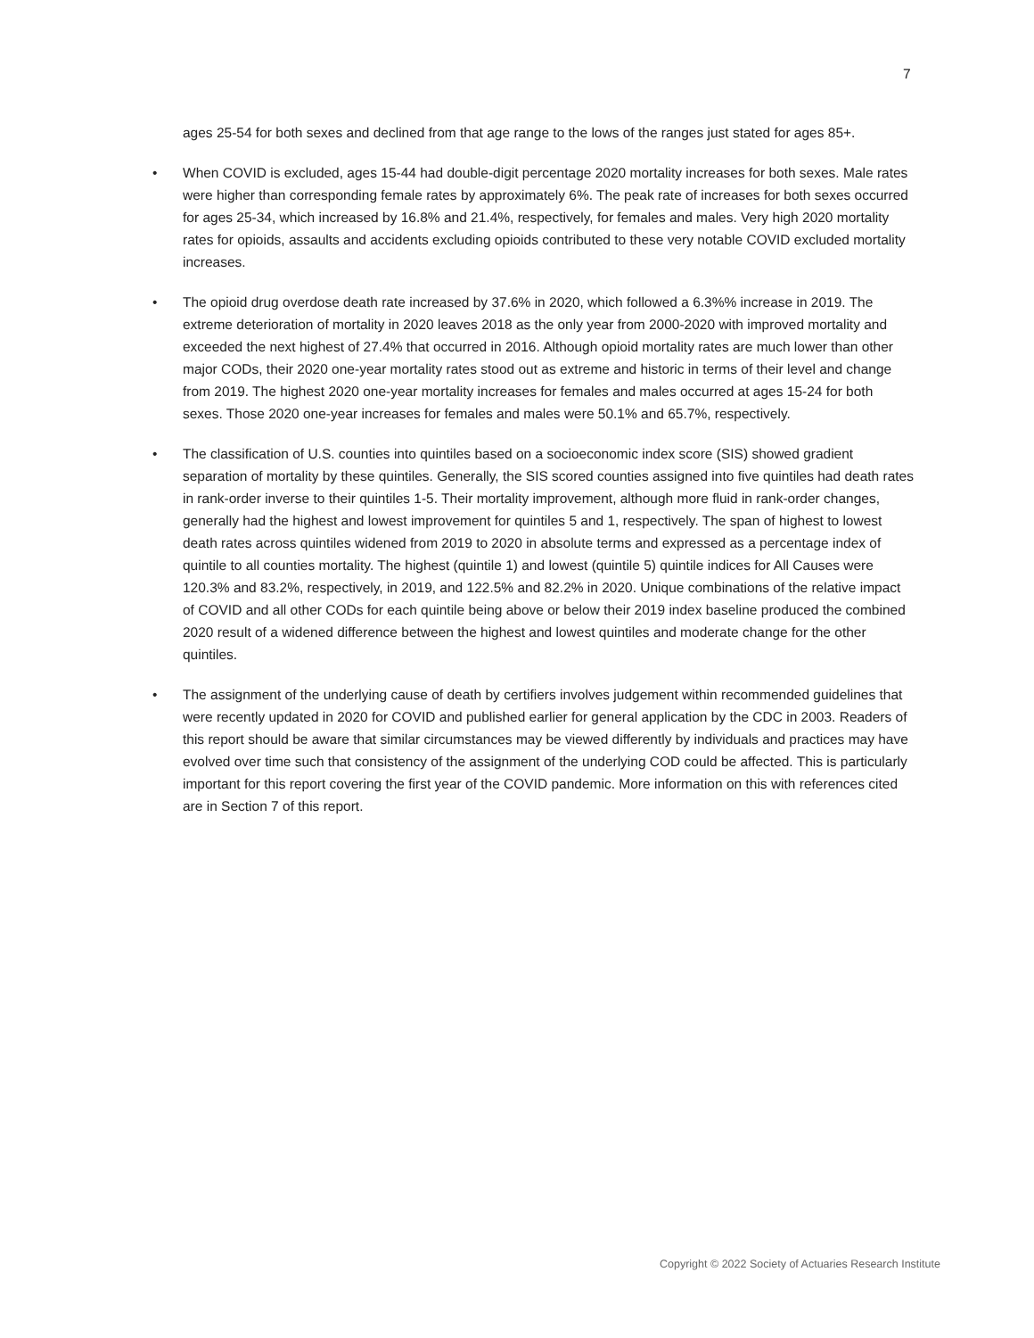7
ages 25-54 for both sexes and declined from that age range to the lows of the ranges just stated for ages 85+.
• When COVID is excluded, ages 15-44 had double-digit percentage 2020 mortality increases for both sexes. Male rates were higher than corresponding female rates by approximately 6%. The peak rate of increases for both sexes occurred for ages 25-34, which increased by 16.8% and 21.4%, respectively, for females and males. Very high 2020 mortality rates for opioids, assaults and accidents excluding opioids contributed to these very notable COVID excluded mortality increases.
• The opioid drug overdose death rate increased by 37.6% in 2020, which followed a 6.3%% increase in 2019. The extreme deterioration of mortality in 2020 leaves 2018 as the only year from 2000-2020 with improved mortality and exceeded the next highest of 27.4% that occurred in 2016. Although opioid mortality rates are much lower than other major CODs, their 2020 one-year mortality rates stood out as extreme and historic in terms of their level and change from 2019. The highest 2020 one-year mortality increases for females and males occurred at ages 15-24 for both sexes. Those 2020 one-year increases for females and males were 50.1% and 65.7%, respectively.
• The classification of U.S. counties into quintiles based on a socioeconomic index score (SIS) showed gradient separation of mortality by these quintiles. Generally, the SIS scored counties assigned into five quintiles had death rates in rank-order inverse to their quintiles 1-5. Their mortality improvement, although more fluid in rank-order changes, generally had the highest and lowest improvement for quintiles 5 and 1, respectively. The span of highest to lowest death rates across quintiles widened from 2019 to 2020 in absolute terms and expressed as a percentage index of quintile to all counties mortality. The highest (quintile 1) and lowest (quintile 5) quintile indices for All Causes were 120.3% and 83.2%, respectively, in 2019, and 122.5% and 82.2% in 2020. Unique combinations of the relative impact of COVID and all other CODs for each quintile being above or below their 2019 index baseline produced the combined 2020 result of a widened difference between the highest and lowest quintiles and moderate change for the other quintiles.
• The assignment of the underlying cause of death by certifiers involves judgement within recommended guidelines that were recently updated in 2020 for COVID and published earlier for general application by the CDC in 2003. Readers of this report should be aware that similar circumstances may be viewed differently by individuals and practices may have evolved over time such that consistency of the assignment of the underlying COD could be affected. This is particularly important for this report covering the first year of the COVID pandemic. More information on this with references cited are in Section 7 of this report.
Copyright © 2022 Society of Actuaries Research Institute